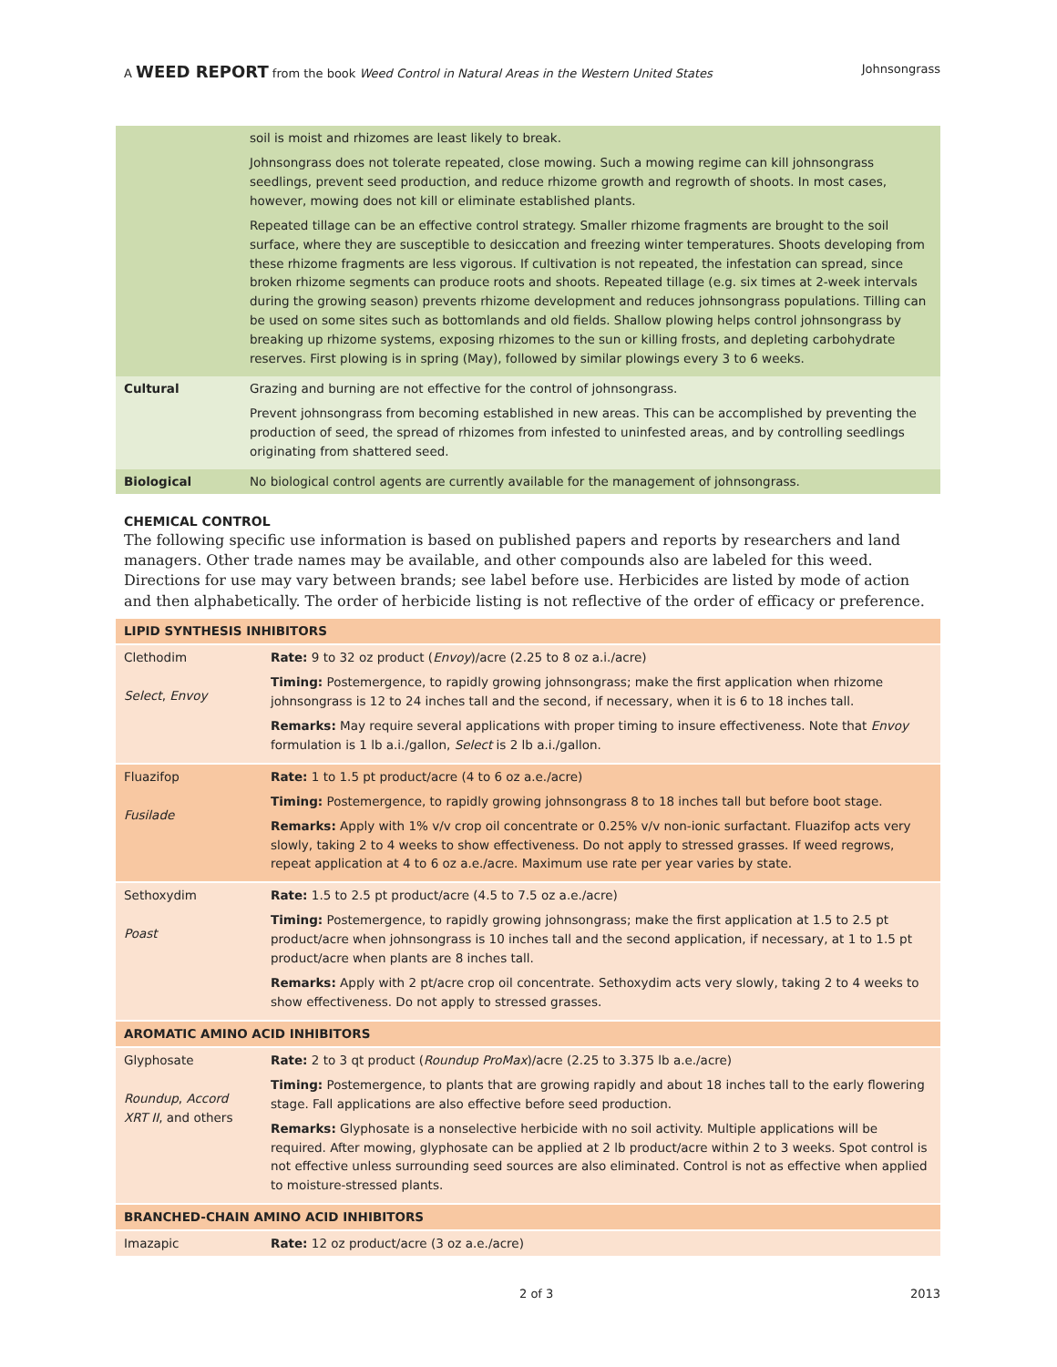A WEED REPORT from the book Weed Control in Natural Areas in the Western United States Johnsongrass
| | soil is moist and rhizomes are least likely to break. Johnsongrass does not tolerate repeated, close mowing. Such a mowing regime can kill johnsongrass seedlings, prevent seed production, and reduce rhizome growth and regrowth of shoots. In most cases, however, mowing does not kill or eliminate established plants. Repeated tillage can be an effective control strategy. Smaller rhizome fragments are brought to the soil surface, where they are susceptible to desiccation and freezing winter temperatures. Shoots developing from these rhizome fragments are less vigorous. If cultivation is not repeated, the infestation can spread, since broken rhizome segments can produce roots and shoots. Repeated tillage (e.g. six times at 2-week intervals during the growing season) prevents rhizome development and reduces johnsongrass populations. Tilling can be used on some sites such as bottomlands and old fields. Shallow plowing helps control johnsongrass by breaking up rhizome systems, exposing rhizomes to the sun or killing frosts, and depleting carbohydrate reserves. First plowing is in spring (May), followed by similar plowings every 3 to 6 weeks. |
| Cultural | Grazing and burning are not effective for the control of johnsongrass. Prevent johnsongrass from becoming established in new areas. This can be accomplished by preventing the production of seed, the spread of rhizomes from infested to uninfested areas, and by controlling seedlings originating from shattered seed. |
| Biological | No biological control agents are currently available for the management of johnsongrass. |
CHEMICAL CONTROL
The following specific use information is based on published papers and reports by researchers and land managers. Other trade names may be available, and other compounds also are labeled for this weed. Directions for use may vary between brands; see label before use. Herbicides are listed by mode of action and then alphabetically. The order of herbicide listing is not reflective of the order of efficacy or preference.
| LIPID SYNTHESIS INHIBITORS | |
| Clethodim Select , Envoy | Rate: 9 to 32 oz product ( Envoy )/acre (2.25 to 8 oz a.i./acre) Timing: Postemergence, to rapidly growing johnsongrass; make the first application when rhizome johnsongrass is 12 to 24 inches tall and the second, if necessary, when it is 6 to 18 inches tall. Remarks: May require several applications with proper timing to insure effectiveness. Note that Envoy formulation is 1 lb a.i./gallon, Select is 2 lb a.i./gallon. |
| Fluazifop Fusilade | Rate: 1 to 1.5 pt product/acre (4 to 6 oz a.e./acre) Timing: Postemergence, to rapidly growing johnsongrass 8 to 18 inches tall but before boot stage. Remarks: Apply with 1% v/v crop oil concentrate or 0.25% v/v non-ionic surfactant. Fluazifop acts very slowly, taking 2 to 4 weeks to show effectiveness. Do not apply to stressed grasses. If weed regrows, repeat application at 4 to 6 oz a.e./acre. Maximum use rate per year varies by state. |
| Sethoxydim Poast | Rate: 1.5 to 2.5 pt product/acre (4.5 to 7.5 oz a.e./acre) Timing: Postemergence, to rapidly growing johnsongrass; make the first application at 1.5 to 2.5 pt product/acre when johnsongrass is 10 inches tall and the second application, if necessary, at 1 to 1.5 pt product/acre when plants are 8 inches tall. Remarks: Apply with 2 pt/acre crop oil concentrate. Sethoxydim acts very slowly, taking 2 to 4 weeks to show effectiveness. Do not apply to stressed grasses. |
| AROMATIC AMINO ACID INHIBITORS | |
| Glyphosate Roundup , Accord XRT II , and others | Rate: 2 to 3 qt product ( Roundup ProMax )/acre (2.25 to 3.375 lb a.e./acre) Timing: Postemergence, to plants that are growing rapidly and about 18 inches tall to the early flowering stage. Fall applications are also effective before seed production. Remarks: Glyphosate is a nonselective herbicide with no soil activity. Multiple applications will be required. After mowing, glyphosate can be applied at 2 lb product/acre within 2 to 3 weeks. Spot control is not effective unless surrounding seed sources are also eliminated. Control is not as effective when applied to moisture-stressed plants. |
| BRANCHED-CHAIN AMINO ACID INHIBITORS | |
| Imazapic | Rate: 12 oz product/acre (3 oz a.e./acre) |
2 of 3 2013